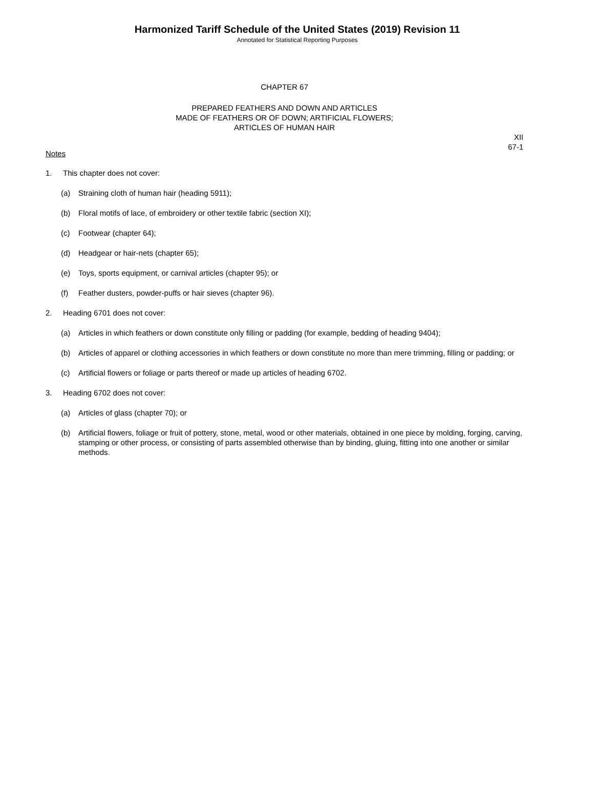Harmonized Tariff Schedule of the United States (2019) Revision 11
Annotated for Statistical Reporting Purposes
CHAPTER 67
PREPARED FEATHERS AND DOWN AND ARTICLES
MADE OF FEATHERS OR OF DOWN; ARTIFICIAL FLOWERS;
ARTICLES OF HUMAN HAIR
XII
67-1
Notes
1. This chapter does not cover:
(a) Straining cloth of human hair (heading 5911);
(b) Floral motifs of lace, of embroidery or other textile fabric (section XI);
(c) Footwear (chapter 64);
(d) Headgear or hair-nets (chapter 65);
(e) Toys, sports equipment, or carnival articles (chapter 95); or
(f) Feather dusters, powder-puffs or hair sieves (chapter 96).
2. Heading 6701 does not cover:
(a) Articles in which feathers or down constitute only filling or padding (for example, bedding of heading 9404);
(b) Articles of apparel or clothing accessories in which feathers or down constitute no more than mere trimming, filling or padding; or
(c) Artificial flowers or foliage or parts thereof or made up articles of heading 6702.
3. Heading 6702 does not cover:
(a) Articles of glass (chapter 70); or
(b) Artificial flowers, foliage or fruit of pottery, stone, metal, wood or other materials, obtained in one piece by molding, forging, carving, stamping or other process, or consisting of parts assembled otherwise than by binding, gluing, fitting into one another or similar methods.